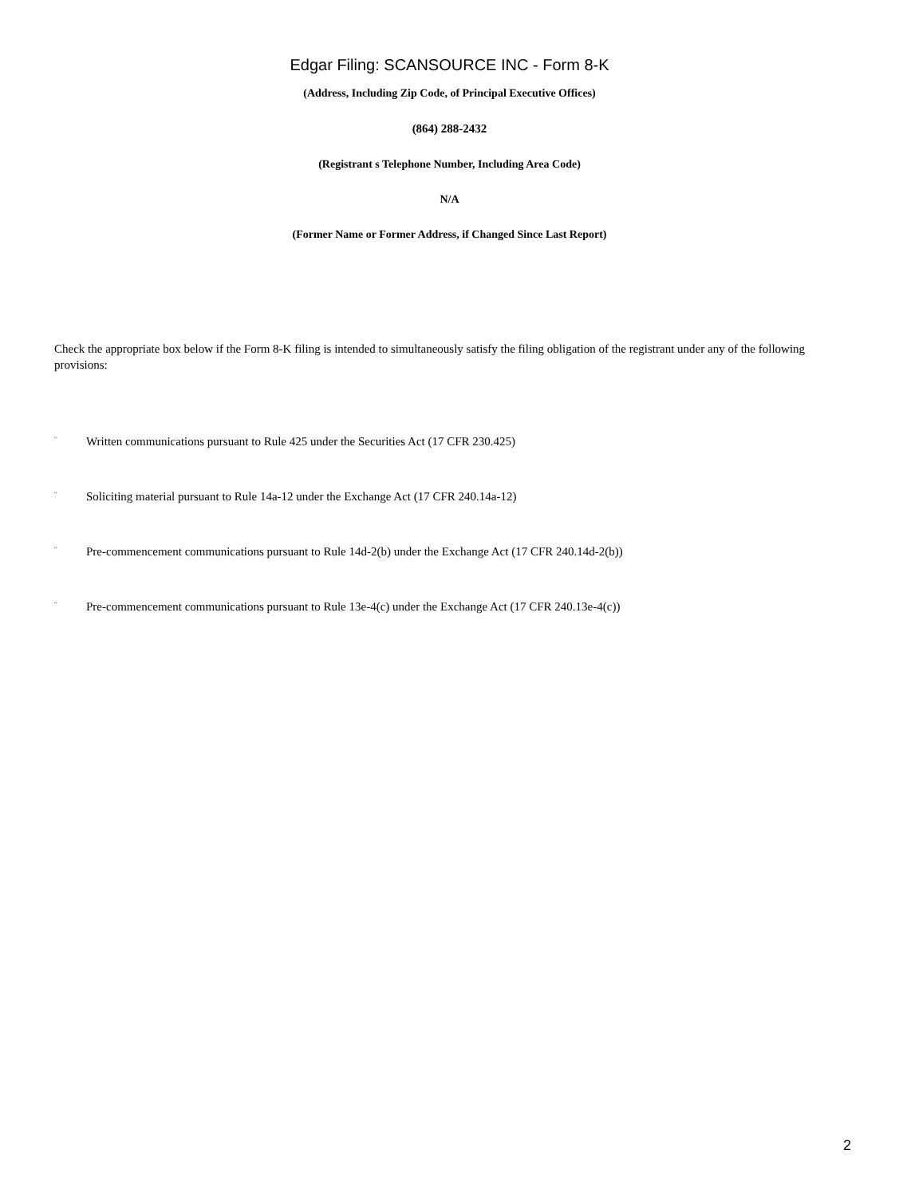Edgar Filing: SCANSOURCE INC - Form 8-K
(Address, Including Zip Code, of Principal Executive Offices)
(864) 288-2432
(Registrant s Telephone Number, Including Area Code)
N/A
(Former Name or Former Address, if Changed Since Last Report)
Check the appropriate box below if the Form 8-K filing is intended to simultaneously satisfy the filing obligation of the registrant under any of the following provisions:
¨ Written communications pursuant to Rule 425 under the Securities Act (17 CFR 230.425)
¨ Soliciting material pursuant to Rule 14a-12 under the Exchange Act (17 CFR 240.14a-12)
¨ Pre-commencement communications pursuant to Rule 14d-2(b) under the Exchange Act (17 CFR 240.14d-2(b))
¨ Pre-commencement communications pursuant to Rule 13e-4(c) under the Exchange Act (17 CFR 240.13e-4(c))
2